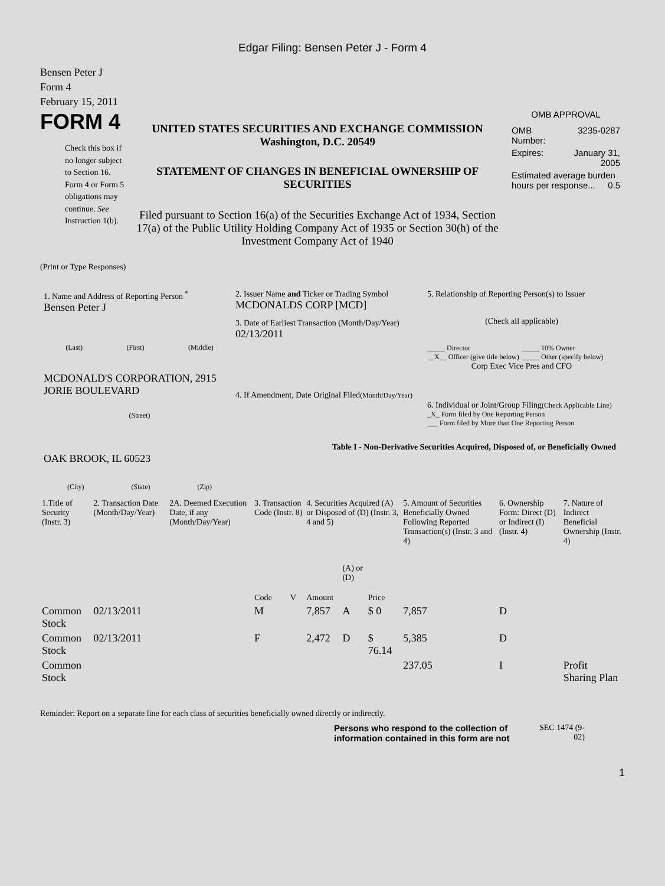Edgar Filing: Bensen Peter J - Form 4
Bensen Peter J
Form 4
February 15, 2011
FORM 4
Check this box if no longer subject to Section 16. Form 4 or Form 5 obligations may continue. See Instruction 1(b).
UNITED STATES SECURITIES AND EXCHANGE COMMISSION
Washington, D.C. 20549
STATEMENT OF CHANGES IN BENEFICIAL OWNERSHIP OF SECURITIES
Filed pursuant to Section 16(a) of the Securities Exchange Act of 1934, Section 17(a) of the Public Utility Holding Company Act of 1935 or Section 30(h) of the Investment Company Act of 1940
OMB APPROVAL
| OMB Number: | 3235-0287 |
| Expires: | January 31, 2005 |
| Estimated average burden hours per response... 0.5 | |
(Print or Type Responses)
1. Name and Address of Reporting Person <sup>*</sup>
Bensen Peter J
(Last) (First) (Middle)
MCDONALD'S CORPORATION, 2915 JORIE BOULEVARD
(Street)
OAK BROOK, IL 60523
(City) (State) (Zip)
2. Issuer Name and Ticker or Trading Symbol
MCDONALDS CORP [MCD]
3. Date of Earliest Transaction (Month/Day/Year)
02/13/2011
4. If Amendment, Date Original Filed(Month/Day/Year)
5. Relationship of Reporting Person(s) to Issuer
(Check all applicable)
_____ Director
__X__ Officer (give title below)
_____ 10% Owner
_____ Other (specify below)
Corp Exec Vice Pres and CFO
6. Individual or Joint/Group Filing(Check Applicable Line)
_X_ Form filed by One Reporting Person
___ Form filed by More than One Reporting Person
Table I - Non-Derivative Securities Acquired, Disposed of, or Beneficially Owned
| 1.Title of Security (Instr. 3) | 2. Transaction Date (Month/Day/Year) | 2A. Deemed Execution Date, if any (Month/Day/Year) | 3. Transaction Code (Instr. 8) | | 4. Securities Acquired (A) or Disposed of (D) (Instr. 3, 4 and 5) | | | 5. Amount of Securities Beneficially Owned Following Reported Transaction(s) (Instr. 3 and 4) | 6. Ownership Form: Direct (D) or Indirect (I) (Instr. 4) | 7. Nature of Indirect Beneficial Ownership (Instr. 4) |
| --- | --- | --- | --- | --- | --- | --- | --- | --- | --- | --- |
| | | | Code | V | Amount | (A) or (D) | Price | | | |
| Common Stock | 02/13/2011 | | M | | 7,857 | A | $ 0 | 7,857 | D | |
| Common Stock | 02/13/2011 | | F | | 2,472 | D | $ 76.14 | 5,385 | D | |
| Common Stock | | | | | | | | 237.05 | I | Profit Sharing Plan |
Reminder: Report on a separate line for each class of securities beneficially owned directly or indirectly.
Persons who respond to the collection of information contained in this form are not
SEC 1474 (9-02)
1